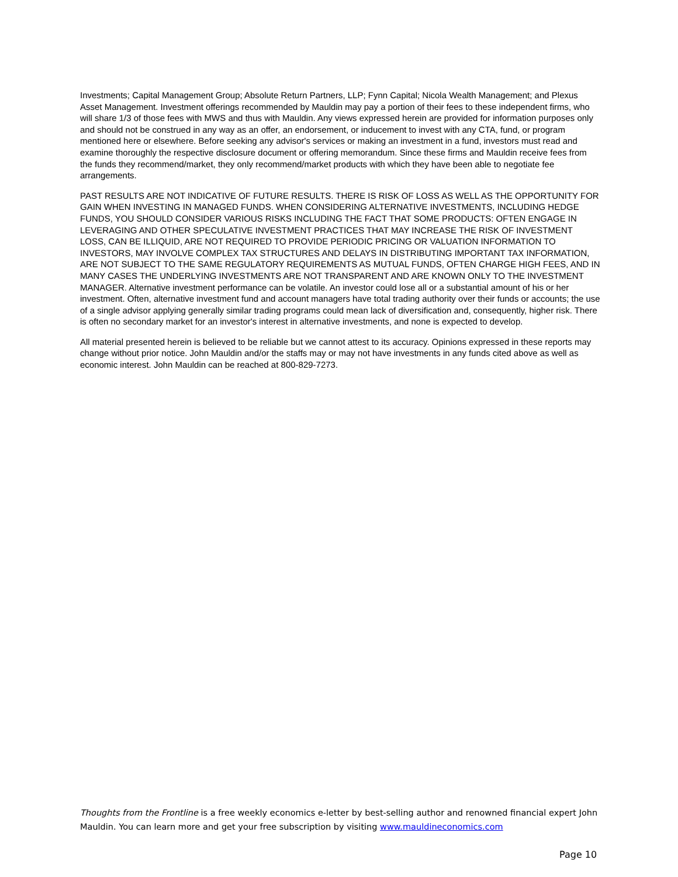Investments; Capital Management Group; Absolute Return Partners, LLP; Fynn Capital; Nicola Wealth Management; and Plexus Asset Management. Investment offerings recommended by Mauldin may pay a portion of their fees to these independent firms, who will share 1/3 of those fees with MWS and thus with Mauldin. Any views expressed herein are provided for information purposes only and should not be construed in any way as an offer, an endorsement, or inducement to invest with any CTA, fund, or program mentioned here or elsewhere. Before seeking any advisor's services or making an investment in a fund, investors must read and examine thoroughly the respective disclosure document or offering memorandum. Since these firms and Mauldin receive fees from the funds they recommend/market, they only recommend/market products with which they have been able to negotiate fee arrangements.
PAST RESULTS ARE NOT INDICATIVE OF FUTURE RESULTS. THERE IS RISK OF LOSS AS WELL AS THE OPPORTUNITY FOR GAIN WHEN INVESTING IN MANAGED FUNDS. WHEN CONSIDERING ALTERNATIVE INVESTMENTS, INCLUDING HEDGE FUNDS, YOU SHOULD CONSIDER VARIOUS RISKS INCLUDING THE FACT THAT SOME PRODUCTS: OFTEN ENGAGE IN LEVERAGING AND OTHER SPECULATIVE INVESTMENT PRACTICES THAT MAY INCREASE THE RISK OF INVESTMENT LOSS, CAN BE ILLIQUID, ARE NOT REQUIRED TO PROVIDE PERIODIC PRICING OR VALUATION INFORMATION TO INVESTORS, MAY INVOLVE COMPLEX TAX STRUCTURES AND DELAYS IN DISTRIBUTING IMPORTANT TAX INFORMATION, ARE NOT SUBJECT TO THE SAME REGULATORY REQUIREMENTS AS MUTUAL FUNDS, OFTEN CHARGE HIGH FEES, AND IN MANY CASES THE UNDERLYING INVESTMENTS ARE NOT TRANSPARENT AND ARE KNOWN ONLY TO THE INVESTMENT MANAGER. Alternative investment performance can be volatile. An investor could lose all or a substantial amount of his or her investment. Often, alternative investment fund and account managers have total trading authority over their funds or accounts; the use of a single advisor applying generally similar trading programs could mean lack of diversification and, consequently, higher risk. There is often no secondary market for an investor's interest in alternative investments, and none is expected to develop.
All material presented herein is believed to be reliable but we cannot attest to its accuracy. Opinions expressed in these reports may change without prior notice. John Mauldin and/or the staffs may or may not have investments in any funds cited above as well as economic interest. John Mauldin can be reached at 800-829-7273.
Thoughts from the Frontline is a free weekly economics e-letter by best-selling author and renowned financial expert John Mauldin. You can learn more and get your free subscription by visiting www.mauldineconomics.com
Page 10